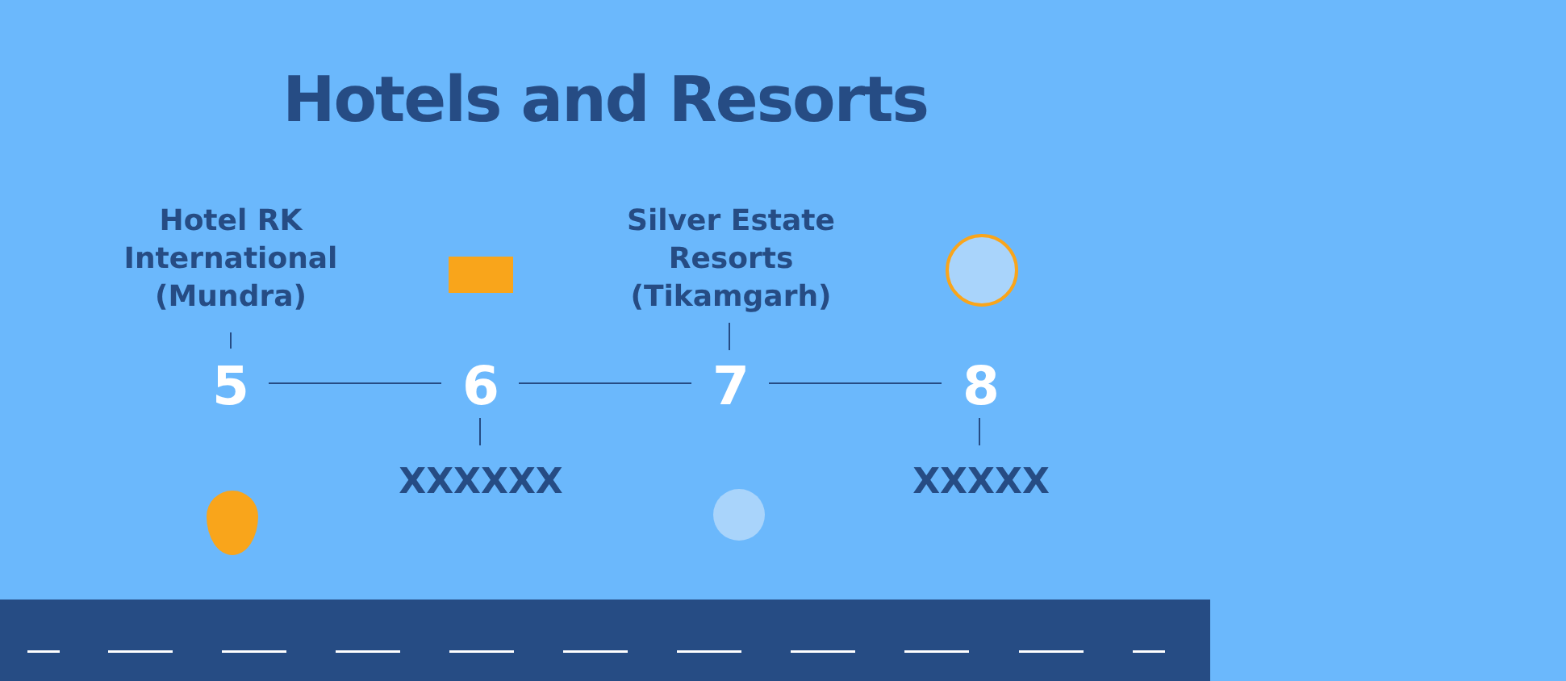Hotels and Resorts
Hotel RK International (Mundra)
Silver Estate Resorts (Tikamgarh)
5 6 7 8
XXXXXX XXXXX